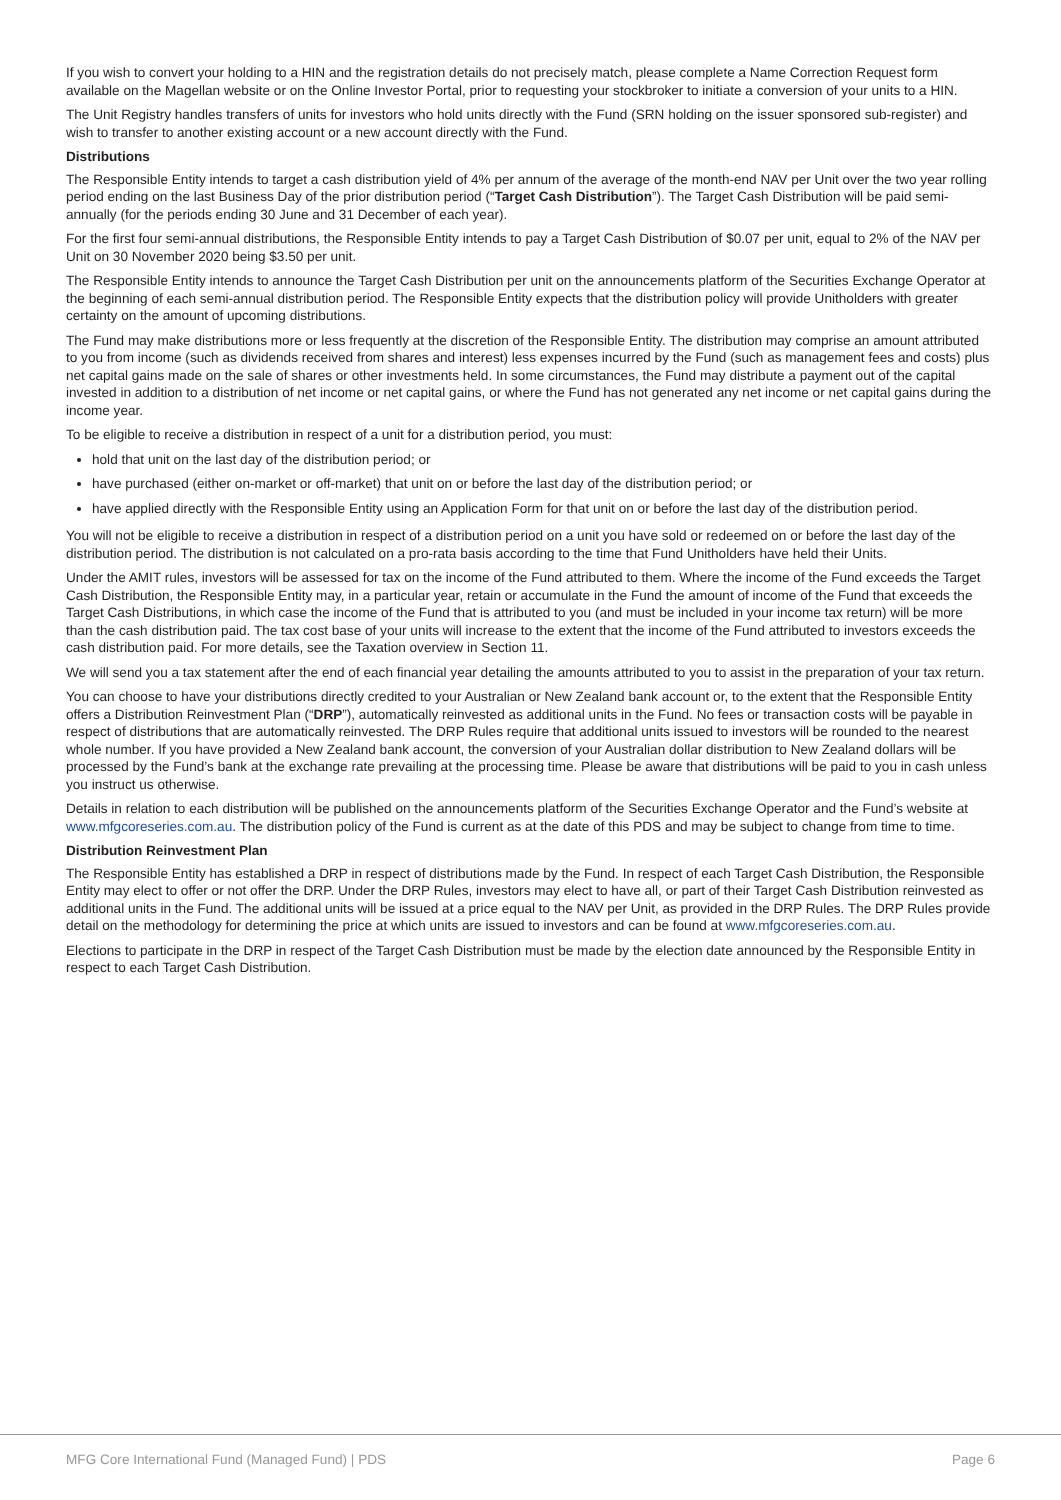If you wish to convert your holding to a HIN and the registration details do not precisely match, please complete a Name Correction Request form available on the Magellan website or on the Online Investor Portal, prior to requesting your stockbroker to initiate a conversion of your units to a HIN.
The Unit Registry handles transfers of units for investors who hold units directly with the Fund (SRN holding on the issuer sponsored sub-register) and wish to transfer to another existing account or a new account directly with the Fund.
Distributions
The Responsible Entity intends to target a cash distribution yield of 4% per annum of the average of the month-end NAV per Unit over the two year rolling period ending on the last Business Day of the prior distribution period (“Target Cash Distribution”). The Target Cash Distribution will be paid semi-annually (for the periods ending 30 June and 31 December of each year).
For the first four semi-annual distributions, the Responsible Entity intends to pay a Target Cash Distribution of $0.07 per unit, equal to 2% of the NAV per Unit on 30 November 2020 being $3.50 per unit.
The Responsible Entity intends to announce the Target Cash Distribution per unit on the announcements platform of the Securities Exchange Operator at the beginning of each semi-annual distribution period. The Responsible Entity expects that the distribution policy will provide Unitholders with greater certainty on the amount of upcoming distributions.
The Fund may make distributions more or less frequently at the discretion of the Responsible Entity. The distribution may comprise an amount attributed to you from income (such as dividends received from shares and interest) less expenses incurred by the Fund (such as management fees and costs) plus net capital gains made on the sale of shares or other investments held. In some circumstances, the Fund may distribute a payment out of the capital invested in addition to a distribution of net income or net capital gains, or where the Fund has not generated any net income or net capital gains during the income year.
To be eligible to receive a distribution in respect of a unit for a distribution period, you must:
hold that unit on the last day of the distribution period; or
have purchased (either on-market or off-market) that unit on or before the last day of the distribution period; or
have applied directly with the Responsible Entity using an Application Form for that unit on or before the last day of the distribution period.
You will not be eligible to receive a distribution in respect of a distribution period on a unit you have sold or redeemed on or before the last day of the distribution period. The distribution is not calculated on a pro-rata basis according to the time that Fund Unitholders have held their Units.
Under the AMIT rules, investors will be assessed for tax on the income of the Fund attributed to them. Where the income of the Fund exceeds the Target Cash Distribution, the Responsible Entity may, in a particular year, retain or accumulate in the Fund the amount of income of the Fund that exceeds the Target Cash Distributions, in which case the income of the Fund that is attributed to you (and must be included in your income tax return) will be more than the cash distribution paid. The tax cost base of your units will increase to the extent that the income of the Fund attributed to investors exceeds the cash distribution paid. For more details, see the Taxation overview in Section 11.
We will send you a tax statement after the end of each financial year detailing the amounts attributed to you to assist in the preparation of your tax return.
You can choose to have your distributions directly credited to your Australian or New Zealand bank account or, to the extent that the Responsible Entity offers a Distribution Reinvestment Plan (“DRP”), automatically reinvested as additional units in the Fund. No fees or transaction costs will be payable in respect of distributions that are automatically reinvested. The DRP Rules require that additional units issued to investors will be rounded to the nearest whole number. If you have provided a New Zealand bank account, the conversion of your Australian dollar distribution to New Zealand dollars will be processed by the Fund’s bank at the exchange rate prevailing at the processing time. Please be aware that distributions will be paid to you in cash unless you instruct us otherwise.
Details in relation to each distribution will be published on the announcements platform of the Securities Exchange Operator and the Fund’s website at www.mfgcoreseries.com.au. The distribution policy of the Fund is current as at the date of this PDS and may be subject to change from time to time.
Distribution Reinvestment Plan
The Responsible Entity has established a DRP in respect of distributions made by the Fund. In respect of each Target Cash Distribution, the Responsible Entity may elect to offer or not offer the DRP. Under the DRP Rules, investors may elect to have all, or part of their Target Cash Distribution reinvested as additional units in the Fund. The additional units will be issued at a price equal to the NAV per Unit, as provided in the DRP Rules. The DRP Rules provide detail on the methodology for determining the price at which units are issued to investors and can be found at www.mfgcoreseries.com.au.
Elections to participate in the DRP in respect of the Target Cash Distribution must be made by the election date announced by the Responsible Entity in respect to each Target Cash Distribution.
MFG Core International Fund (Managed Fund) | PDS Page 6